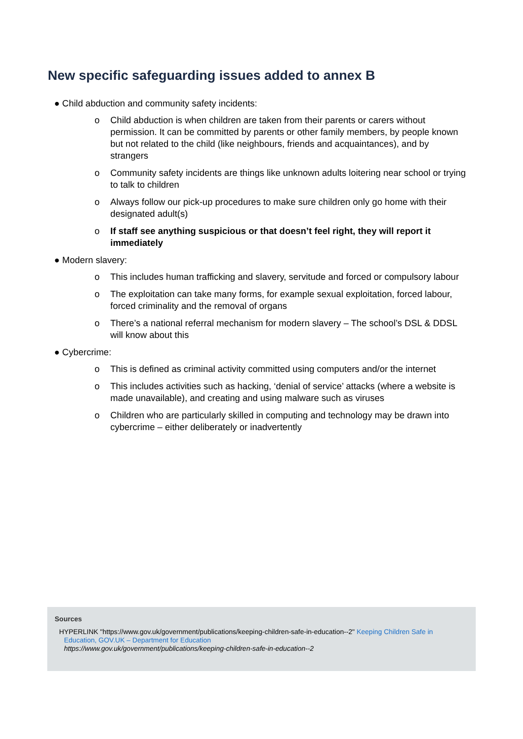New specific safeguarding issues added to annex B
● Child abduction and community safety incidents:
o Child abduction is when children are taken from their parents or carers without permission. It can be committed by parents or other family members, by people known but not related to the child (like neighbours, friends and acquaintances), and by strangers
o Community safety incidents are things like unknown adults loitering near school or trying to talk to children
o Always follow our pick-up procedures to make sure children only go home with their designated adult(s)
o If staff see anything suspicious or that doesn’t feel right, they will report it immediately
● Modern slavery:
o This includes human trafficking and slavery, servitude and forced or compulsory labour
o The exploitation can take many forms, for example sexual exploitation, forced labour, forced criminality and the removal of organs
o There’s a national referral mechanism for modern slavery – The school’s DSL & DDSL will know about this
● Cybercrime:
o This is defined as criminal activity committed using computers and/or the internet
o This includes activities such as hacking, ‘denial of service’ attacks (where a website is made unavailable), and creating and using malware such as viruses
o Children who are particularly skilled in computing and technology may be drawn into cybercrime – either deliberately or inadvertently
Sources
HYPERLINK "https://www.gov.uk/government/publications/keeping-children-safe-in-education--2" Keeping Children Safe in Education, GOV.UK – Department for Education
https://www.gov.uk/government/publications/keeping-children-safe-in-education--2